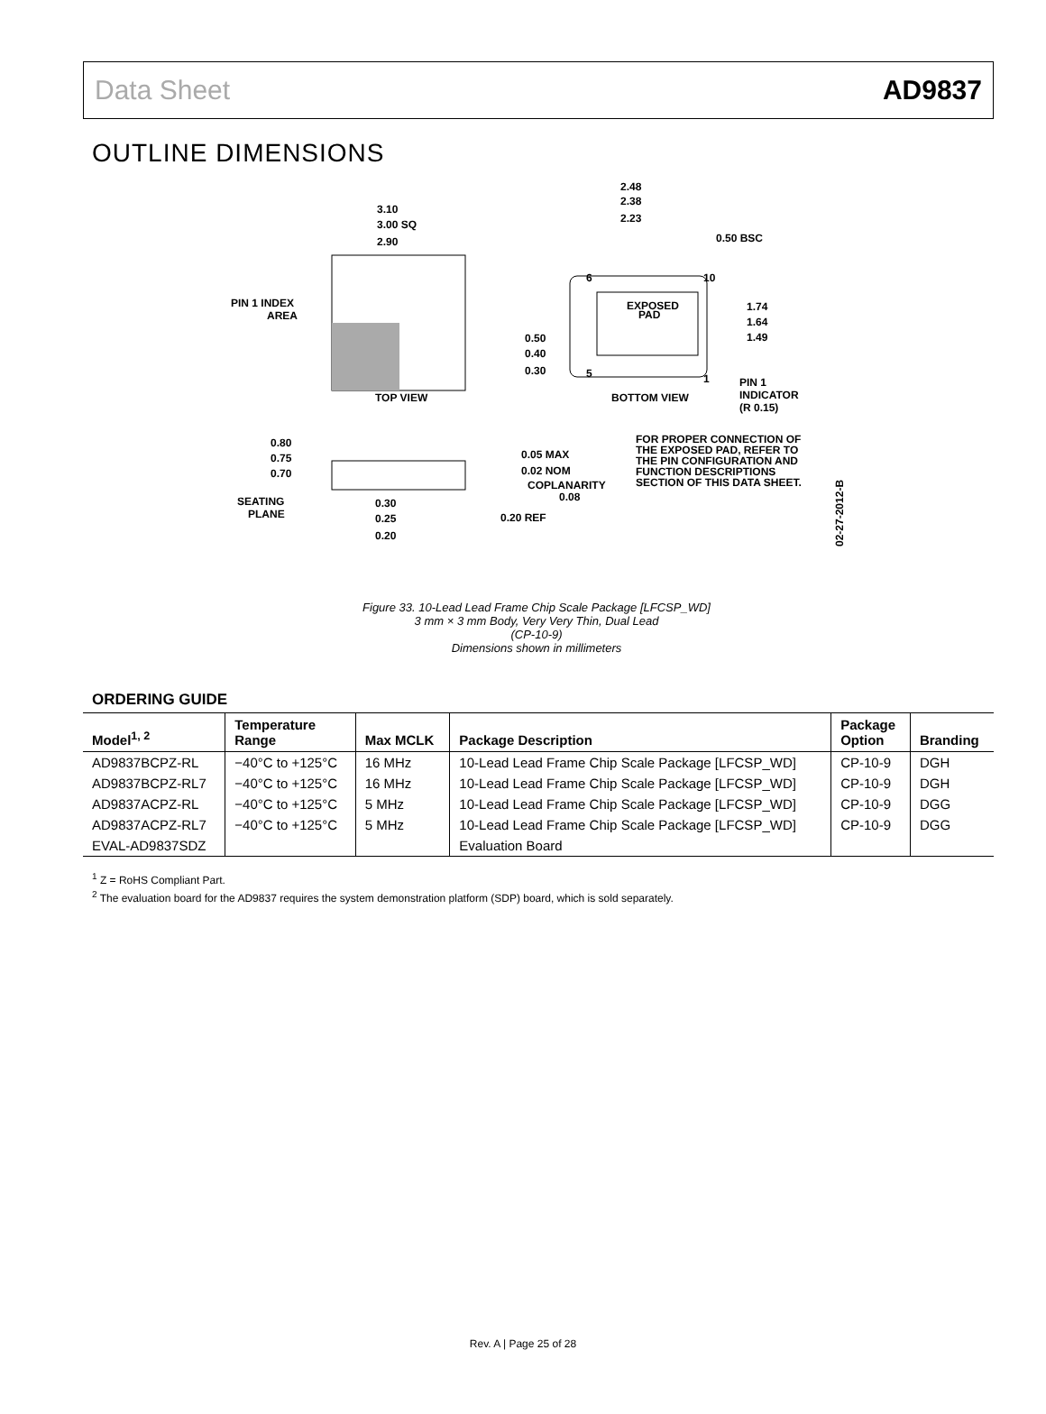Data Sheet AD9837
OUTLINE DIMENSIONS
3.10
3.00 SQ
2.90
PIN 1 INDEX
AREA
TOP VIEW
EXPOSED
PAD
2.48
2.38
2.23
0.50 BSC
6
10
5
1
1.74
1.64
1.49
0.50
0.40
0.30
BOTTOM VIEW
PIN 1
INDICATOR
(R 0.15)
FOR PROPER CONNECTION OF
THE EXPOSED PAD, REFER TO
THE PIN CONFIGURATION AND
FUNCTION DESCRIPTIONS
SECTION OF THIS DATA SHEET.
0.80
0.75
0.70
0.05 MAX
0.02 NOM
COPLANARITY
0.08
SEATING
PLANE
0.30
0.25
0.20
0.20 REF
02-27-2012-B
Figure 33. 10-Lead Lead Frame Chip Scale Package [LFCSP_WD]
3 mm × 3 mm Body, Very Very Thin, Dual Lead
(CP-10-9)
Dimensions shown in millimeters
ORDERING GUIDE
| Model<sup>1, 2</sup> | Temperature Range | Max MCLK | Package Description | Package Option | Branding |
| --- | --- | --- | --- | --- | --- |
| AD9837BCPZ-RL | −40°C to +125°C | 16 MHz | 10-Lead Lead Frame Chip Scale Package [LFCSP_WD] | CP-10-9 | DGH |
| AD9837BCPZ-RL7 | −40°C to +125°C | 16 MHz | 10-Lead Lead Frame Chip Scale Package [LFCSP_WD] | CP-10-9 | DGH |
| AD9837ACPZ-RL | −40°C to +125°C | 5 MHz | 10-Lead Lead Frame Chip Scale Package [LFCSP_WD] | CP-10-9 | DGG |
| AD9837ACPZ-RL7 | −40°C to +125°C | 5 MHz | 10-Lead Lead Frame Chip Scale Package [LFCSP_WD] | CP-10-9 | DGG |
| EVAL-AD9837SDZ | | | Evaluation Board | | |
<sup>1</sup> Z = RoHS Compliant Part.
<sup>2</sup> The evaluation board for the AD9837 requires the system demonstration platform (SDP) board, which is sold separately.
Rev. A | Page 25 of 28